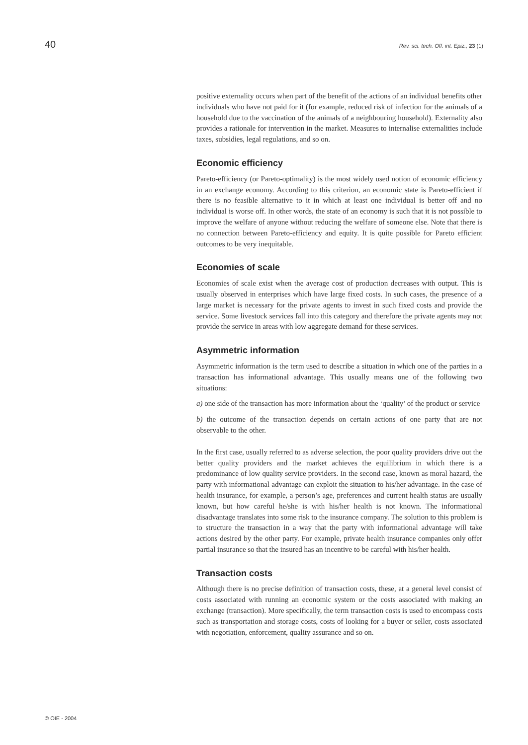40 Rev. sci. tech. Off. int. Epiz., 23 (1)
positive externality occurs when part of the benefit of the actions of an individual benefits other individuals who have not paid for it (for example, reduced risk of infection for the animals of a household due to the vaccination of the animals of a neighbouring household). Externality also provides a rationale for intervention in the market. Measures to internalise externalities include taxes, subsidies, legal regulations, and so on.
Economic efficiency
Pareto-efficiency (or Pareto-optimality) is the most widely used notion of economic efficiency in an exchange economy. According to this criterion, an economic state is Pareto-efficient if there is no feasible alternative to it in which at least one individual is better off and no individual is worse off. In other words, the state of an economy is such that it is not possible to improve the welfare of anyone without reducing the welfare of someone else. Note that there is no connection between Pareto-efficiency and equity. It is quite possible for Pareto efficient outcomes to be very inequitable.
Economies of scale
Economies of scale exist when the average cost of production decreases with output. This is usually observed in enterprises which have large fixed costs. In such cases, the presence of a large market is necessary for the private agents to invest in such fixed costs and provide the service. Some livestock services fall into this category and therefore the private agents may not provide the service in areas with low aggregate demand for these services.
Asymmetric information
Asymmetric information is the term used to describe a situation in which one of the parties in a transaction has informational advantage. This usually means one of the following two situations:
a) one side of the transaction has more information about the ‘quality’ of the product or service
b) the outcome of the transaction depends on certain actions of one party that are not observable to the other.
In the first case, usually referred to as adverse selection, the poor quality providers drive out the better quality providers and the market achieves the equilibrium in which there is a predominance of low quality service providers. In the second case, known as moral hazard, the party with informational advantage can exploit the situation to his/her advantage. In the case of health insurance, for example, a person’s age, preferences and current health status are usually known, but how careful he/she is with his/her health is not known. The informational disadvantage translates into some risk to the insurance company. The solution to this problem is to structure the transaction in a way that the party with informational advantage will take actions desired by the other party. For example, private health insurance companies only offer partial insurance so that the insured has an incentive to be careful with his/her health.
Transaction costs
Although there is no precise definition of transaction costs, these, at a general level consist of costs associated with running an economic system or the costs associated with making an exchange (transaction). More specifically, the term transaction costs is used to encompass costs such as transportation and storage costs, costs of looking for a buyer or seller, costs associated with negotiation, enforcement, quality assurance and so on.
© OIE - 2004